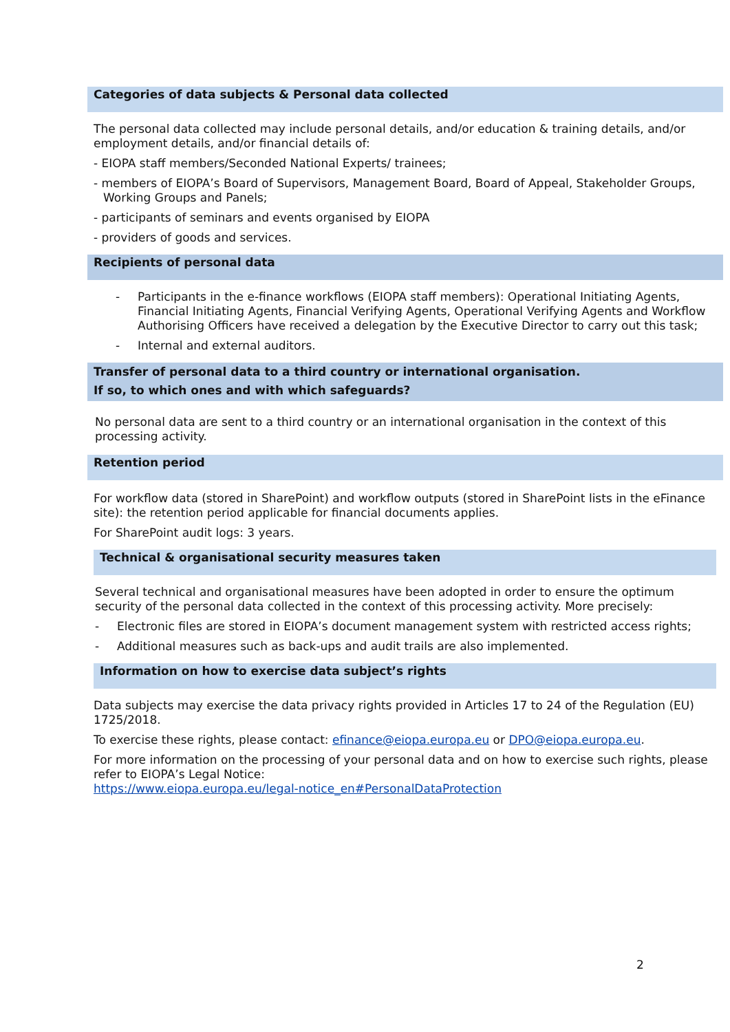Categories of data subjects & Personal data collected
The personal data collected may include personal details, and/or education & training details, and/or employment details, and/or financial details of:
- EIOPA staff members/Seconded National Experts/ trainees;
- members of EIOPA’s Board of Supervisors, Management Board, Board of Appeal, Stakeholder Groups, Working Groups and Panels;
- participants of seminars and events organised by EIOPA
- providers of goods and services.
Recipients of personal data
- Participants in the e-finance workflows (EIOPA staff members): Operational Initiating Agents, Financial Initiating Agents, Financial Verifying Agents, Operational Verifying Agents and Workflow Authorising Officers have received a delegation by the Executive Director to carry out this task;
- Internal and external auditors.
Transfer of personal data to a third country or international organisation.
If so, to which ones and with which safeguards?
No personal data are sent to a third country or an international organisation in the context of this processing activity.
Retention period
For workflow data (stored in SharePoint) and workflow outputs (stored in SharePoint lists in the eFinance site): the retention period applicable for financial documents applies.
For SharePoint audit logs: 3 years.
Technical & organisational security measures taken
Several technical and organisational measures have been adopted in order to ensure the optimum security of the personal data collected in the context of this processing activity. More precisely:
- Electronic files are stored in EIOPA’s document management system with restricted access rights;
- Additional measures such as back-ups and audit trails are also implemented.
Information on how to exercise data subject’s rights
Data subjects may exercise the data privacy rights provided in Articles 17 to 24 of the Regulation (EU) 1725/2018.
To exercise these rights, please contact: efinance@eiopa.europa.eu or DPO@eiopa.europa.eu.
For more information on the processing of your personal data and on how to exercise such rights, please refer to EIOPA’s Legal Notice:
https://www.eiopa.europa.eu/legal-notice_en#PersonalDataProtection
2